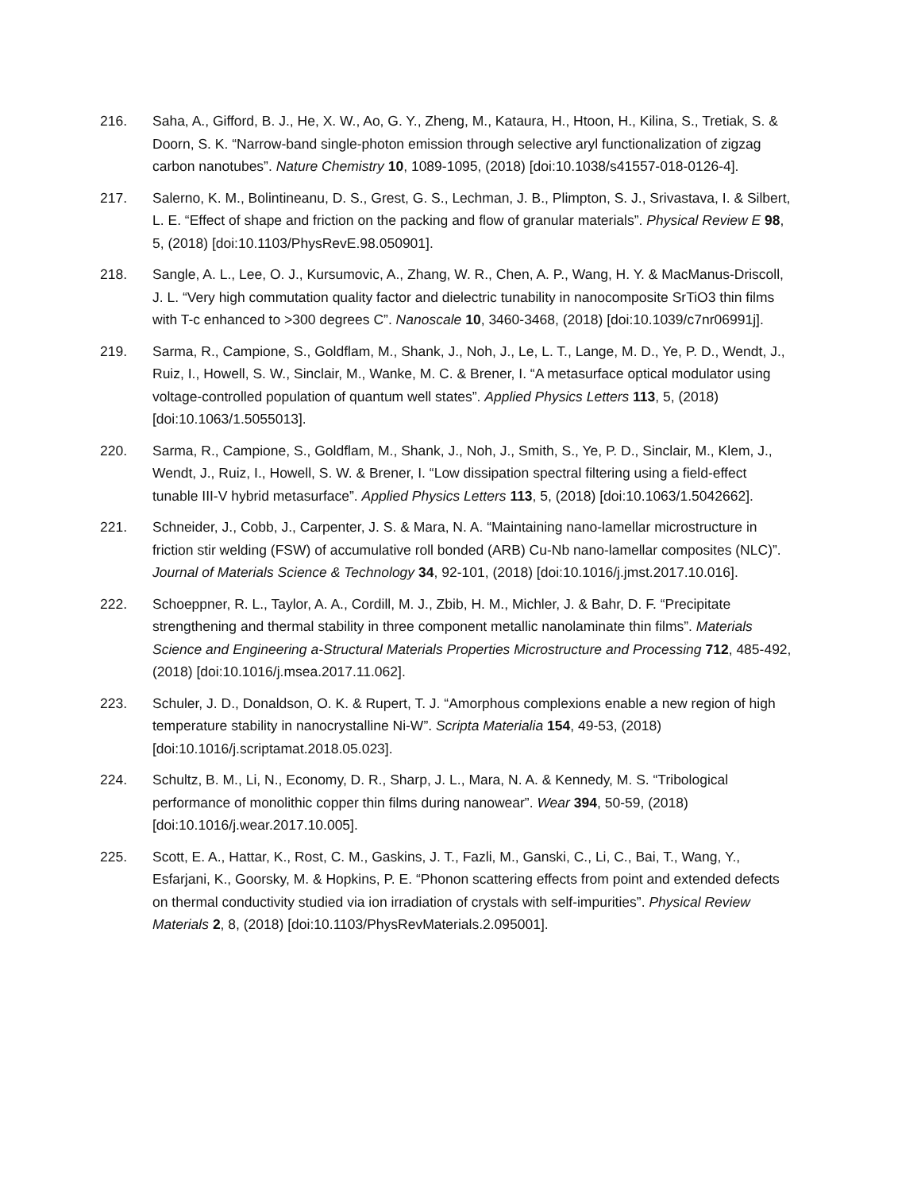216. Saha, A., Gifford, B. J., He, X. W., Ao, G. Y., Zheng, M., Kataura, H., Htoon, H., Kilina, S., Tretiak, S. & Doorn, S. K. “Narrow-band single-photon emission through selective aryl functionalization of zigzag carbon nanotubes”. Nature Chemistry 10, 1089-1095, (2018) [doi:10.1038/s41557-018-0126-4].
217. Salerno, K. M., Bolintineanu, D. S., Grest, G. S., Lechman, J. B., Plimpton, S. J., Srivastava, I. & Silbert, L. E. “Effect of shape and friction on the packing and flow of granular materials”. Physical Review E 98, 5, (2018) [doi:10.1103/PhysRevE.98.050901].
218. Sangle, A. L., Lee, O. J., Kursumovic, A., Zhang, W. R., Chen, A. P., Wang, H. Y. & MacManus-Driscoll, J. L. “Very high commutation quality factor and dielectric tunability in nanocomposite SrTiO3 thin films with T-c enhanced to >300 degrees C”. Nanoscale 10, 3460-3468, (2018) [doi:10.1039/c7nr06991j].
219. Sarma, R., Campione, S., Goldflam, M., Shank, J., Noh, J., Le, L. T., Lange, M. D., Ye, P. D., Wendt, J., Ruiz, I., Howell, S. W., Sinclair, M., Wanke, M. C. & Brener, I. “A metasurface optical modulator using voltage-controlled population of quantum well states”. Applied Physics Letters 113, 5, (2018) [doi:10.1063/1.5055013].
220. Sarma, R., Campione, S., Goldflam, M., Shank, J., Noh, J., Smith, S., Ye, P. D., Sinclair, M., Klem, J., Wendt, J., Ruiz, I., Howell, S. W. & Brener, I. “Low dissipation spectral filtering using a field-effect tunable III-V hybrid metasurface”. Applied Physics Letters 113, 5, (2018) [doi:10.1063/1.5042662].
221. Schneider, J., Cobb, J., Carpenter, J. S. & Mara, N. A. “Maintaining nano-lamellar microstructure in friction stir welding (FSW) of accumulative roll bonded (ARB) Cu-Nb nano-lamellar composites (NLC)”. Journal of Materials Science & Technology 34, 92-101, (2018) [doi:10.1016/j.jmst.2017.10.016].
222. Schoeppner, R. L., Taylor, A. A., Cordill, M. J., Zbib, H. M., Michler, J. & Bahr, D. F. “Precipitate strengthening and thermal stability in three component metallic nanolaminate thin films”. Materials Science and Engineering a-Structural Materials Properties Microstructure and Processing 712, 485-492, (2018) [doi:10.1016/j.msea.2017.11.062].
223. Schuler, J. D., Donaldson, O. K. & Rupert, T. J. “Amorphous complexions enable a new region of high temperature stability in nanocrystalline Ni-W”. Scripta Materialia 154, 49-53, (2018) [doi:10.1016/j.scriptamat.2018.05.023].
224. Schultz, B. M., Li, N., Economy, D. R., Sharp, J. L., Mara, N. A. & Kennedy, M. S. “Tribological performance of monolithic copper thin films during nanowear”. Wear 394, 50-59, (2018) [doi:10.1016/j.wear.2017.10.005].
225. Scott, E. A., Hattar, K., Rost, C. M., Gaskins, J. T., Fazli, M., Ganski, C., Li, C., Bai, T., Wang, Y., Esfarjani, K., Goorsky, M. & Hopkins, P. E. “Phonon scattering effects from point and extended defects on thermal conductivity studied via ion irradiation of crystals with self-impurities”. Physical Review Materials 2, 8, (2018) [doi:10.1103/PhysRevMaterials.2.095001].